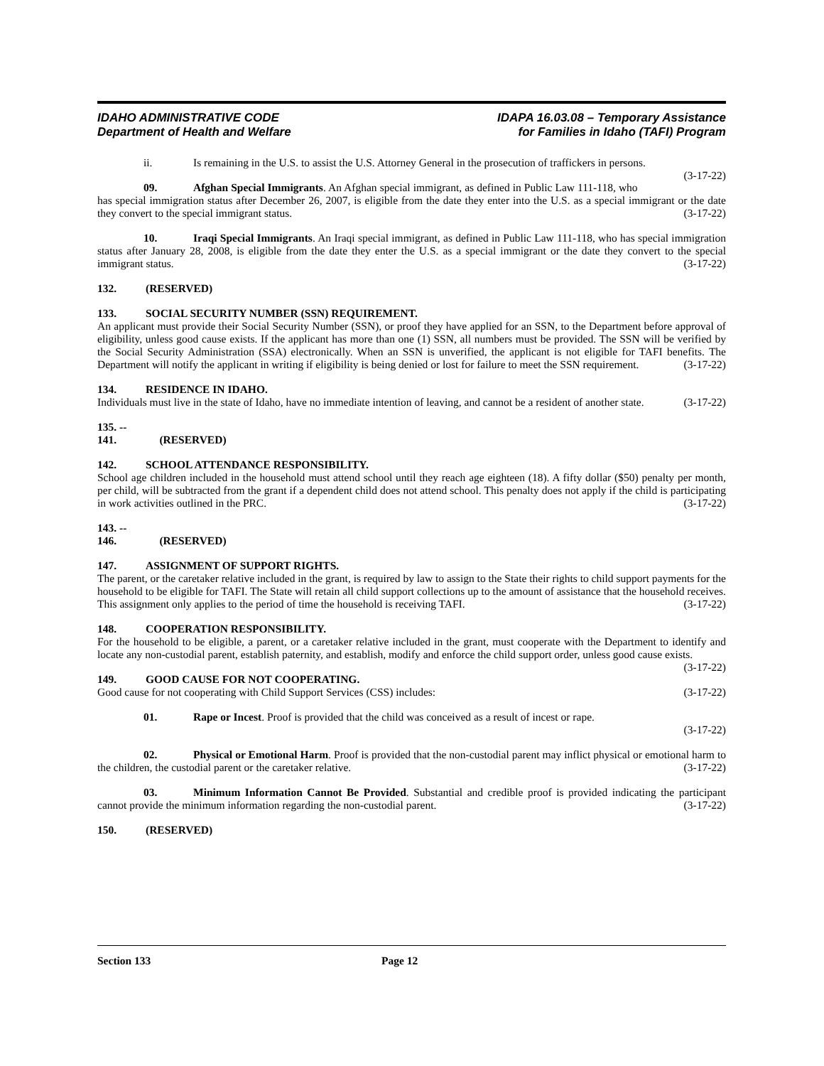IDAHO ADMINISTRATIVE CODE
Department of Health and Welfare
IDAPA 16.03.08 – Temporary Assistance
for Families in Idaho (TAFI) Program
ii. Is remaining in the U.S. to assist the U.S. Attorney General in the prosecution of traffickers in persons. (3-17-22)
09. Afghan Special Immigrants. An Afghan special immigrant, as defined in Public Law 111-118, who has special immigration status after December 26, 2007, is eligible from the date they enter into the U.S. as a special immigrant or the date they convert to the special immigrant status. (3-17-22)
10. Iraqi Special Immigrants. An Iraqi special immigrant, as defined in Public Law 111-118, who has special immigration status after January 28, 2008, is eligible from the date they enter the U.S. as a special immigrant or the date they convert to the special immigrant status. (3-17-22)
132. (RESERVED)
133. SOCIAL SECURITY NUMBER (SSN) REQUIREMENT.
An applicant must provide their Social Security Number (SSN), or proof they have applied for an SSN, to the Department before approval of eligibility, unless good cause exists. If the applicant has more than one (1) SSN, all numbers must be provided. The SSN will be verified by the Social Security Administration (SSA) electronically. When an SSN is unverified, the applicant is not eligible for TAFI benefits. The Department will notify the applicant in writing if eligibility is being denied or lost for failure to meet the SSN requirement. (3-17-22)
134. RESIDENCE IN IDAHO.
Individuals must live in the state of Idaho, have no immediate intention of leaving, and cannot be a resident of another state. (3-17-22)
135. -- 141. (RESERVED)
142. SCHOOL ATTENDANCE RESPONSIBILITY.
School age children included in the household must attend school until they reach age eighteen (18). A fifty dollar ($50) penalty per month, per child, will be subtracted from the grant if a dependent child does not attend school. This penalty does not apply if the child is participating in work activities outlined in the PRC. (3-17-22)
143. -- 146. (RESERVED)
147. ASSIGNMENT OF SUPPORT RIGHTS.
The parent, or the caretaker relative included in the grant, is required by law to assign to the State their rights to child support payments for the household to be eligible for TAFI. The State will retain all child support collections up to the amount of assistance that the household receives. This assignment only applies to the period of time the household is receiving TAFI. (3-17-22)
148. COOPERATION RESPONSIBILITY.
For the household to be eligible, a parent, or a caretaker relative included in the grant, must cooperate with the Department to identify and locate any non-custodial parent, establish paternity, and establish, modify and enforce the child support order, unless good cause exists. (3-17-22)
149. GOOD CAUSE FOR NOT COOPERATING.
Good cause for not cooperating with Child Support Services (CSS) includes: (3-17-22)
01. Rape or Incest. Proof is provided that the child was conceived as a result of incest or rape.
(3-17-22)
02. Physical or Emotional Harm. Proof is provided that the non-custodial parent may inflict physical or emotional harm to the children, the custodial parent or the caretaker relative. (3-17-22)
03. Minimum Information Cannot Be Provided. Substantial and credible proof is provided indicating the participant cannot provide the minimum information regarding the non-custodial parent. (3-17-22)
150. (RESERVED)
Section 133 Page 12